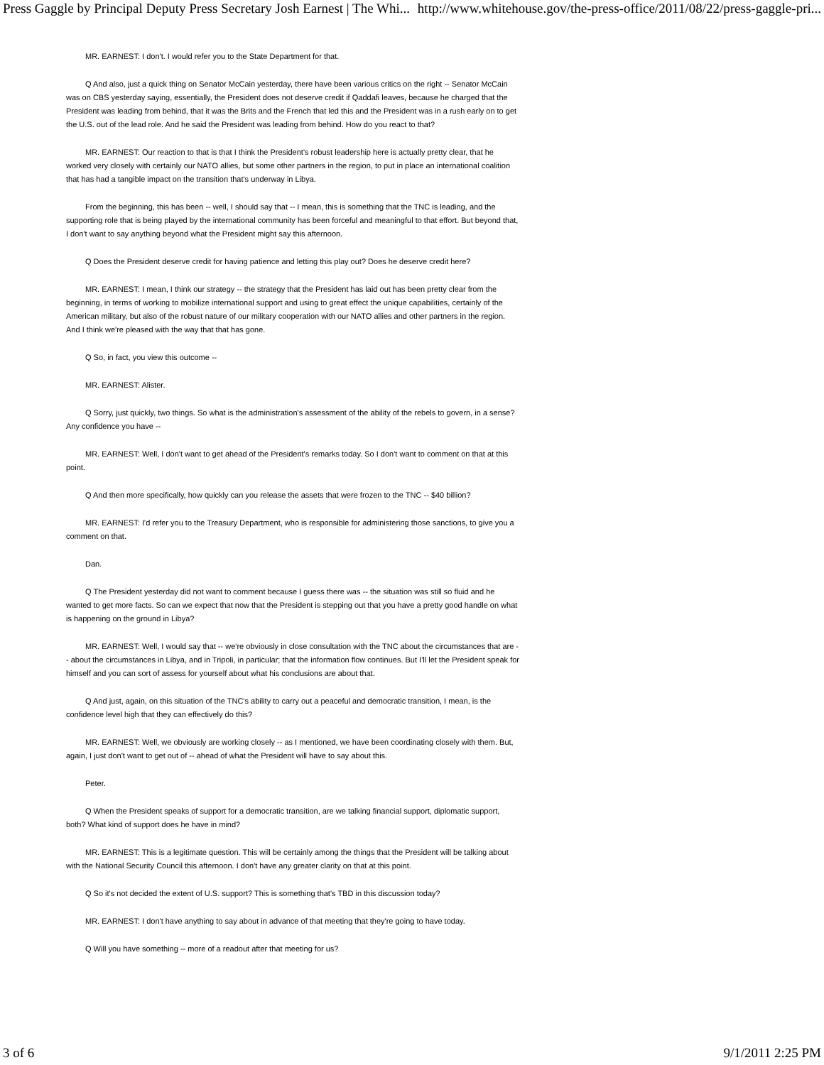Press Gaggle by Principal Deputy Press Secretary Josh Earnest | The Whi... http://www.whitehouse.gov/the-press-office/2011/08/22/press-gaggle-pri...
MR. EARNEST: I don't. I would refer you to the State Department for that.
Q And also, just a quick thing on Senator McCain yesterday, there have been various critics on the right -- Senator McCain was on CBS yesterday saying, essentially, the President does not deserve credit if Qaddafi leaves, because he charged that the President was leading from behind, that it was the Brits and the French that led this and the President was in a rush early on to get the U.S. out of the lead role. And he said the President was leading from behind. How do you react to that?
MR. EARNEST: Our reaction to that is that I think the President's robust leadership here is actually pretty clear, that he worked very closely with certainly our NATO allies, but some other partners in the region, to put in place an international coalition that has had a tangible impact on the transition that's underway in Libya.
From the beginning, this has been -- well, I should say that -- I mean, this is something that the TNC is leading, and the supporting role that is being played by the international community has been forceful and meaningful to that effort. But beyond that, I don't want to say anything beyond what the President might say this afternoon.
Q Does the President deserve credit for having patience and letting this play out? Does he deserve credit here?
MR. EARNEST: I mean, I think our strategy -- the strategy that the President has laid out has been pretty clear from the beginning, in terms of working to mobilize international support and using to great effect the unique capabilities, certainly of the American military, but also of the robust nature of our military cooperation with our NATO allies and other partners in the region. And I think we're pleased with the way that that has gone.
Q So, in fact, you view this outcome --
MR. EARNEST: Alister.
Q Sorry, just quickly, two things. So what is the administration's assessment of the ability of the rebels to govern, in a sense? Any confidence you have --
MR. EARNEST: Well, I don't want to get ahead of the President's remarks today. So I don't want to comment on that at this point.
Q And then more specifically, how quickly can you release the assets that were frozen to the TNC -- $40 billion?
MR. EARNEST: I'd refer you to the Treasury Department, who is responsible for administering those sanctions, to give you a comment on that.
Dan.
Q The President yesterday did not want to comment because I guess there was -- the situation was still so fluid and he wanted to get more facts. So can we expect that now that the President is stepping out that you have a pretty good handle on what is happening on the ground in Libya?
MR. EARNEST: Well, I would say that -- we're obviously in close consultation with the TNC about the circumstances that are -- about the circumstances in Libya, and in Tripoli, in particular; that the information flow continues. But I'll let the President speak for himself and you can sort of assess for yourself about what his conclusions are about that.
Q And just, again, on this situation of the TNC's ability to carry out a peaceful and democratic transition, I mean, is the confidence level high that they can effectively do this?
MR. EARNEST: Well, we obviously are working closely -- as I mentioned, we have been coordinating closely with them. But, again, I just don't want to get out of -- ahead of what the President will have to say about this.
Peter.
Q When the President speaks of support for a democratic transition, are we talking financial support, diplomatic support, both? What kind of support does he have in mind?
MR. EARNEST: This is a legitimate question. This will be certainly among the things that the President will be talking about with the National Security Council this afternoon. I don't have any greater clarity on that at this point.
Q So it's not decided the extent of U.S. support? This is something that's TBD in this discussion today?
MR. EARNEST: I don't have anything to say about in advance of that meeting that they're going to have today.
Q Will you have something -- more of a readout after that meeting for us?
3 of 6 9/1/2011 2:25 PM